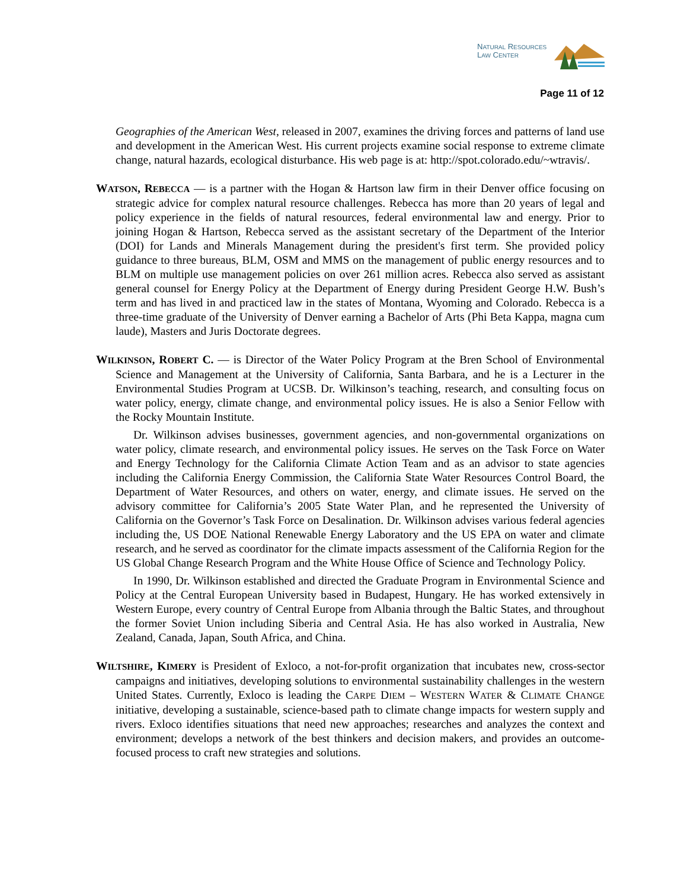NATURAL RESOURCES
LAW CENTER
Page 11 of 12
Geographies of the American West, released in 2007, examines the driving forces and patterns of land use and development in the American West. His current projects examine social response to extreme climate change, natural hazards, ecological disturbance. His web page is at: http://spot.colorado.edu/~wtravis/.
WATSON, REBECCA — is a partner with the Hogan & Hartson law firm in their Denver office focusing on strategic advice for complex natural resource challenges. Rebecca has more than 20 years of legal and policy experience in the fields of natural resources, federal environmental law and energy. Prior to joining Hogan & Hartson, Rebecca served as the assistant secretary of the Department of the Interior (DOI) for Lands and Minerals Management during the president's first term. She provided policy guidance to three bureaus, BLM, OSM and MMS on the management of public energy resources and to BLM on multiple use management policies on over 261 million acres. Rebecca also served as assistant general counsel for Energy Policy at the Department of Energy during President George H.W. Bush’s term and has lived in and practiced law in the states of Montana, Wyoming and Colorado. Rebecca is a three-time graduate of the University of Denver earning a Bachelor of Arts (Phi Beta Kappa, magna cum laude), Masters and Juris Doctorate degrees.
WILKINSON, ROBERT C. — is Director of the Water Policy Program at the Bren School of Environmental Science and Management at the University of California, Santa Barbara, and he is a Lecturer in the Environmental Studies Program at UCSB. Dr. Wilkinson’s teaching, research, and consulting focus on water policy, energy, climate change, and environmental policy issues. He is also a Senior Fellow with the Rocky Mountain Institute.
Dr. Wilkinson advises businesses, government agencies, and non-governmental organizations on water policy, climate research, and environmental policy issues. He serves on the Task Force on Water and Energy Technology for the California Climate Action Team and as an advisor to state agencies including the California Energy Commission, the California State Water Resources Control Board, the Department of Water Resources, and others on water, energy, and climate issues. He served on the advisory committee for California’s 2005 State Water Plan, and he represented the University of California on the Governor’s Task Force on Desalination. Dr. Wilkinson advises various federal agencies including the, US DOE National Renewable Energy Laboratory and the US EPA on water and climate research, and he served as coordinator for the climate impacts assessment of the California Region for the US Global Change Research Program and the White House Office of Science and Technology Policy.
In 1990, Dr. Wilkinson established and directed the Graduate Program in Environmental Science and Policy at the Central European University based in Budapest, Hungary. He has worked extensively in Western Europe, every country of Central Europe from Albania through the Baltic States, and throughout the former Soviet Union including Siberia and Central Asia. He has also worked in Australia, New Zealand, Canada, Japan, South Africa, and China.
WILTSHIRE, KIMERY is President of Exloco, a not-for-profit organization that incubates new, cross-sector campaigns and initiatives, developing solutions to environmental sustainability challenges in the western United States. Currently, Exloco is leading the CARPE DIEM – WESTERN WATER & CLIMATE CHANGE initiative, developing a sustainable, science-based path to climate change impacts for western supply and rivers. Exloco identifies situations that need new approaches; researches and analyzes the context and environment; develops a network of the best thinkers and decision makers, and provides an outcome-focused process to craft new strategies and solutions.